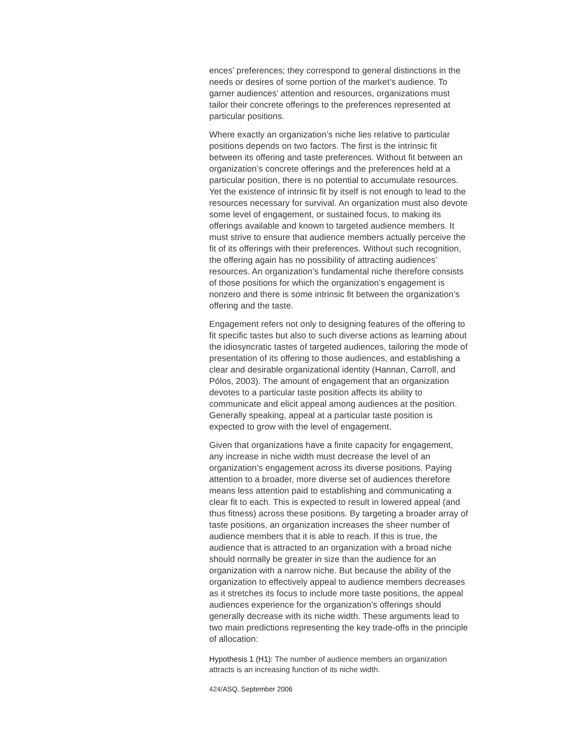ences’ preferences; they correspond to general distinctions in the needs or desires of some portion of the market’s audience. To garner audiences’ attention and resources, organizations must tailor their concrete offerings to the preferences represented at particular positions.
Where exactly an organization’s niche lies relative to particular positions depends on two factors. The first is the intrinsic fit between its offering and taste preferences. Without fit between an organization’s concrete offerings and the preferences held at a particular position, there is no potential to accumulate resources. Yet the existence of intrinsic fit by itself is not enough to lead to the resources necessary for survival. An organization must also devote some level of engagement, or sustained focus, to making its offerings available and known to targeted audience members. It must strive to ensure that audience members actually perceive the fit of its offerings with their preferences. Without such recognition, the offering again has no possibility of attracting audiences’ resources. An organization’s fundamental niche therefore consists of those positions for which the organization’s engagement is nonzero and there is some intrinsic fit between the organization’s offering and the taste.
Engagement refers not only to designing features of the offering to fit specific tastes but also to such diverse actions as learning about the idiosyncratic tastes of targeted audiences, tailoring the mode of presentation of its offering to those audiences, and establishing a clear and desirable organizational identity (Hannan, Carroll, and Pólos, 2003). The amount of engagement that an organization devotes to a particular taste position affects its ability to communicate and elicit appeal among audiences at the position. Generally speaking, appeal at a particular taste position is expected to grow with the level of engagement.
Given that organizations have a finite capacity for engagement, any increase in niche width must decrease the level of an organization’s engagement across its diverse positions. Paying attention to a broader, more diverse set of audiences therefore means less attention paid to establishing and communicating a clear fit to each. This is expected to result in lowered appeal (and thus fitness) across these positions. By targeting a broader array of taste positions, an organization increases the sheer number of audience members that it is able to reach. If this is true, the audience that is attracted to an organization with a broad niche should normally be greater in size than the audience for an organization with a narrow niche. But because the ability of the organization to effectively appeal to audience members decreases as it stretches its focus to include more taste positions, the appeal audiences experience for the organization’s offerings should generally decrease with its niche width. These arguments lead to two main predictions representing the key trade-offs in the principle of allocation:
Hypothesis 1 (H1): The number of audience members an organization attracts is an increasing function of its niche width.
424/ASQ, September 2006